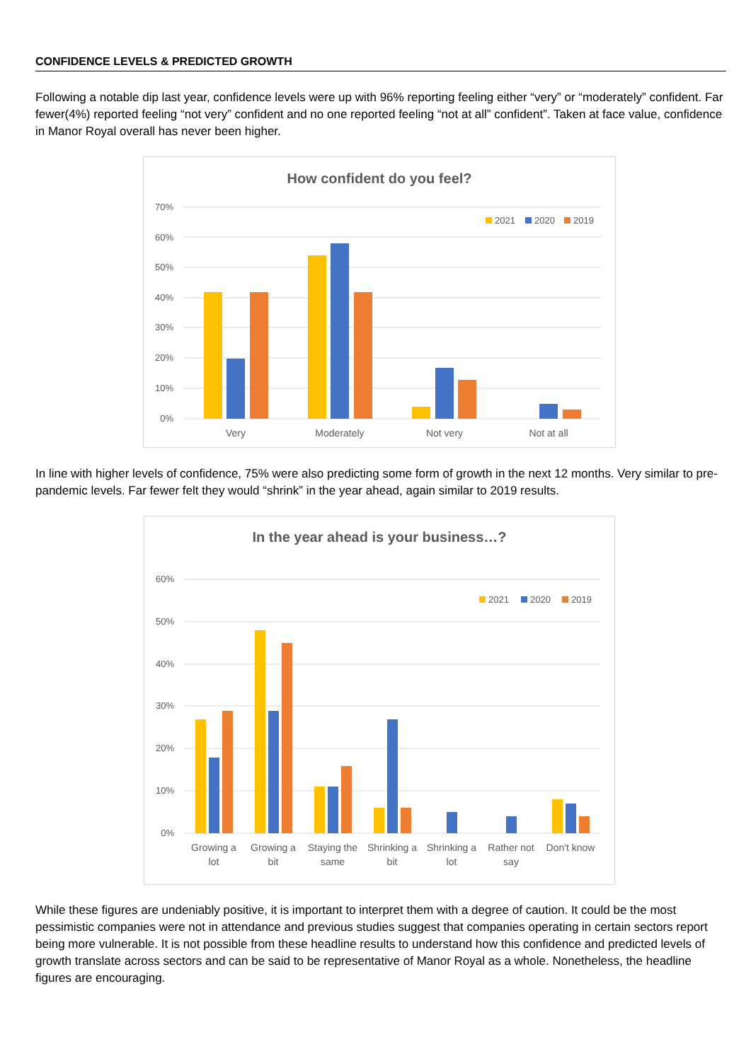CONFIDENCE LEVELS & PREDICTED GROWTH
Following a notable dip last year, confidence levels were up with 96% reporting feeling either “very” or “moderately” confident. Far fewer(4%) reported feeling “not very” confident and no one reported feeling “not at all” confident”. Taken at face value, confidence in Manor Royal overall has never been higher.
How confident do you feel?
70%
60%
50%
40%
30%
20%
10%
0%
2021
2020
2019
Very
Moderately
Not very
Not at all
In line with higher levels of confidence, 75% were also predicting some form of growth in the next 12 months. Very similar to pre-pandemic levels. Far fewer felt they would “shrink” in the year ahead, again similar to 2019 results.
In the year ahead is your business…?
60%
50%
40%
30%
20%
10%
0%
2021
2020
2019
Growing a
lot
Growing a
bit
Staying the
same
Shrinking a
bit
Shrinking a
lot
Rather not
say
Don't know
While these figures are undeniably positive, it is important to interpret them with a degree of caution. It could be the most pessimistic companies were not in attendance and previous studies suggest that companies operating in certain sectors report being more vulnerable. It is not possible from these headline results to understand how this confidence and predicted levels of growth translate across sectors and can be said to be representative of Manor Royal as a whole. Nonetheless, the headline figures are encouraging.